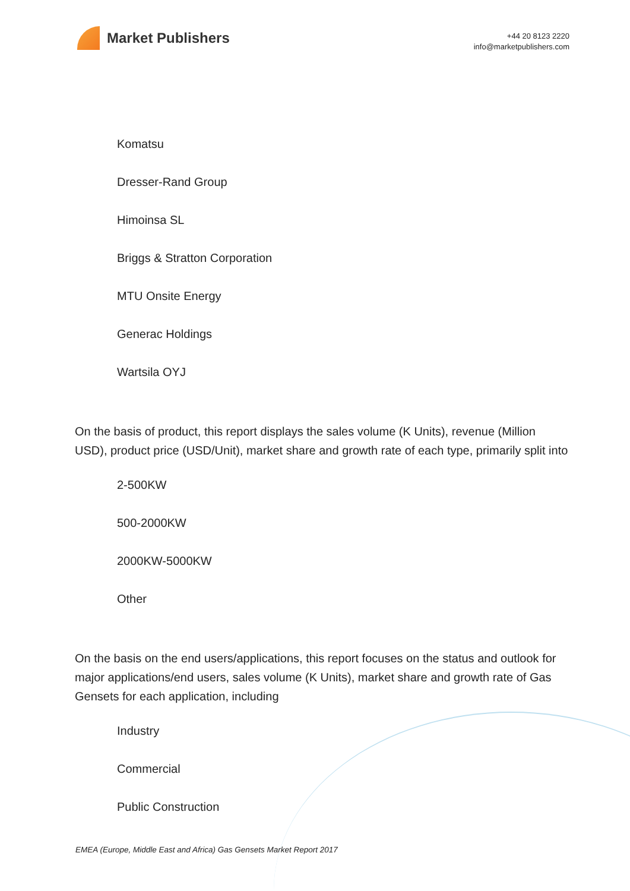Market Publishers
+44 20 8123 2220
info@marketpublishers.com
Komatsu
Dresser-Rand Group
Himoinsa SL
Briggs & Stratton Corporation
MTU Onsite Energy
Generac Holdings
Wartsila OYJ
On the basis of product, this report displays the sales volume (K Units), revenue (Million USD), product price (USD/Unit), market share and growth rate of each type, primarily split into
2-500KW
500-2000KW
2000KW-5000KW
Other
On the basis on the end users/applications, this report focuses on the status and outlook for major applications/end users, sales volume (K Units), market share and growth rate of Gas Gensets for each application, including
Industry
Commercial
Public Construction
EMEA (Europe, Middle East and Africa) Gas Gensets Market Report 2017